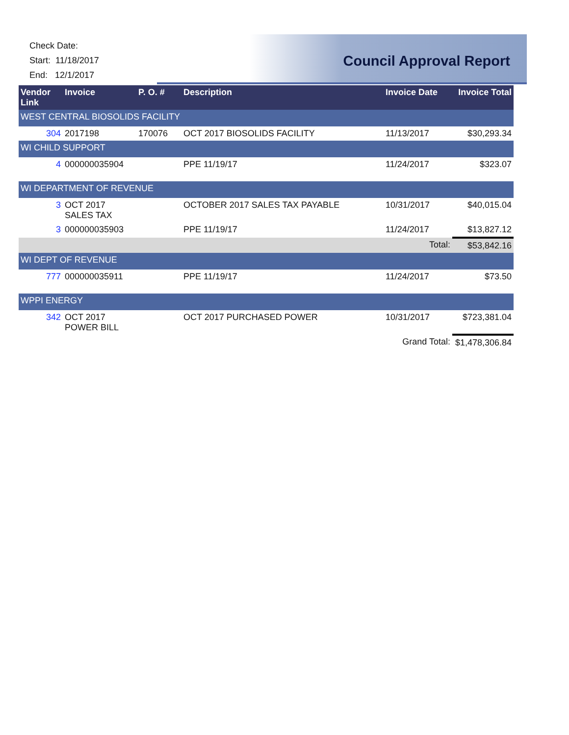Check Date:
Start: 11/18/2017
End: 12/1/2017
Council Approval Report
| Vendor Link | Invoice | P. O. # | Description | Invoice Date | Invoice Total |
| --- | --- | --- | --- | --- | --- |
| WEST CENTRAL BIOSOLIDS FACILITY | | | | | |
| 304 | 2017198 | 170076 | OCT 2017 BIOSOLIDS FACILITY | 11/13/2017 | $30,293.34 |
| WI CHILD SUPPORT | | | | | |
| 4 | 000000035904 | | PPE 11/19/17 | 11/24/2017 | $323.07 |
| WI DEPARTMENT OF REVENUE | | | | | |
| 3 | OCT 2017 SALES TAX | | OCTOBER 2017 SALES TAX PAYABLE | 10/31/2017 | $40,015.04 |
| 3 | 000000035903 | | PPE 11/19/17 | 11/24/2017 | $13,827.12 |
| Total: | | | | | $53,842.16 |
| WI DEPT OF REVENUE | | | | | |
| 777 | 000000035911 | | PPE 11/19/17 | 11/24/2017 | $73.50 |
| WPPI ENERGY | | | | | |
| 342 | OCT 2017 POWER BILL | | OCT 2017 PURCHASED POWER | 10/31/2017 | $723,381.04 |
| Grand Total: | | | | | $1,478,306.84 |